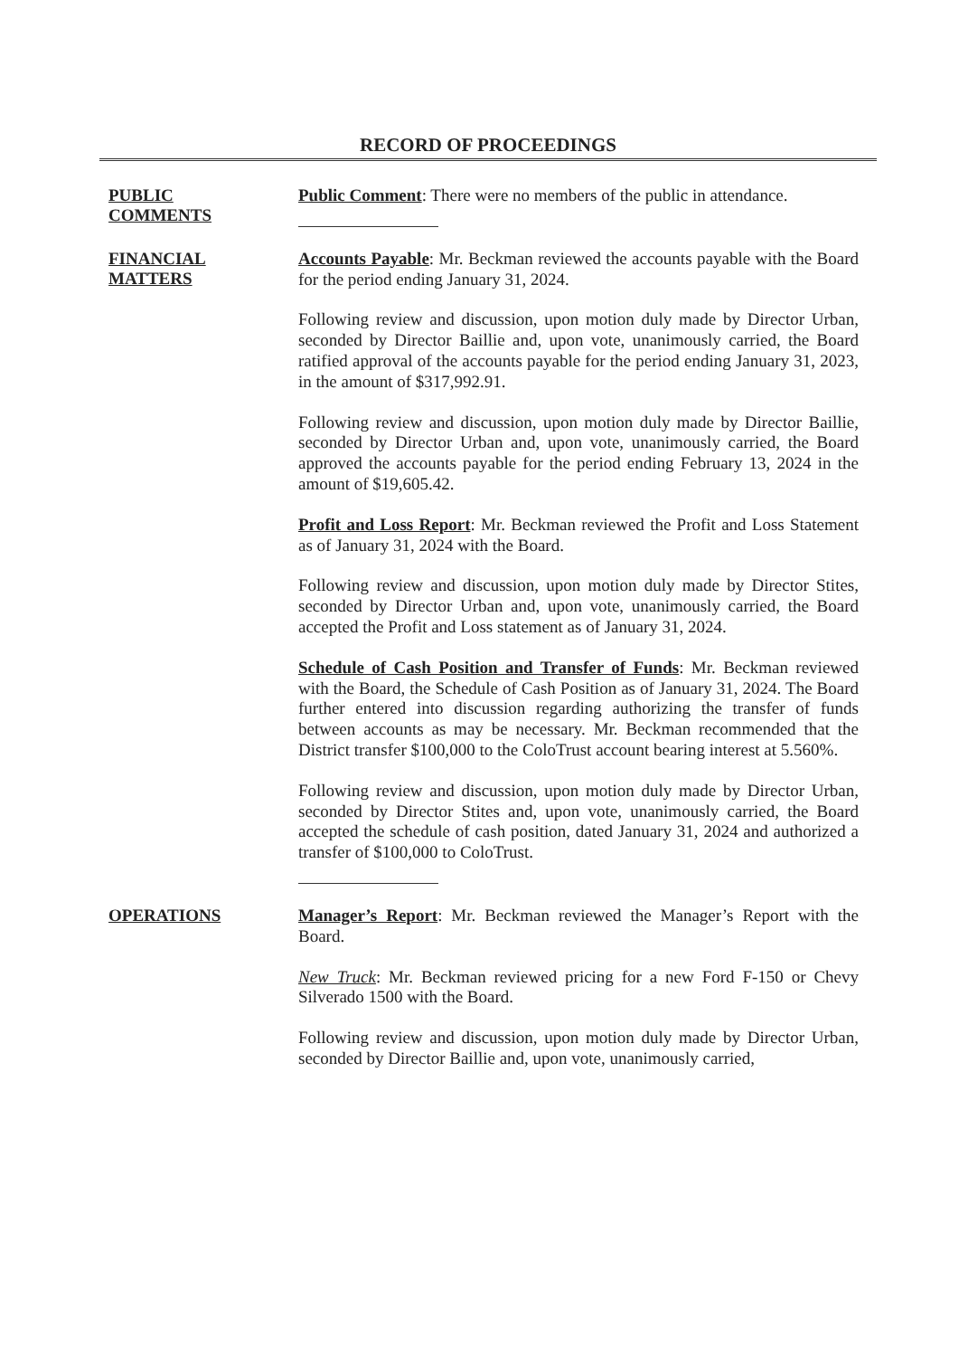RECORD OF PROCEEDINGS
PUBLIC
COMMENTS
Public Comment: There were no members of the public in attendance.
FINANCIAL
MATTERS
Accounts Payable: Mr. Beckman reviewed the accounts payable with the Board for the period ending January 31, 2024.
Following review and discussion, upon motion duly made by Director Urban, seconded by Director Baillie and, upon vote, unanimously carried, the Board ratified approval of the accounts payable for the period ending January 31, 2023, in the amount of $317,992.91.
Following review and discussion, upon motion duly made by Director Baillie, seconded by Director Urban and, upon vote, unanimously carried, the Board approved the accounts payable for the period ending February 13, 2024 in the amount of $19,605.42.
Profit and Loss Report: Mr. Beckman reviewed the Profit and Loss Statement as of January 31, 2024 with the Board.
Following review and discussion, upon motion duly made by Director Stites, seconded by Director Urban and, upon vote, unanimously carried, the Board accepted the Profit and Loss statement as of January 31, 2024.
Schedule of Cash Position and Transfer of Funds: Mr. Beckman reviewed with the Board, the Schedule of Cash Position as of January 31, 2024. The Board further entered into discussion regarding authorizing the transfer of funds between accounts as may be necessary. Mr. Beckman recommended that the District transfer $100,000 to the ColoTrust account bearing interest at 5.560%.
Following review and discussion, upon motion duly made by Director Urban, seconded by Director Stites and, upon vote, unanimously carried, the Board accepted the schedule of cash position, dated January 31, 2024 and authorized a transfer of $100,000 to ColoTrust.
OPERATIONS
Manager’s Report: Mr. Beckman reviewed the Manager’s Report with the Board.
New Truck: Mr. Beckman reviewed pricing for a new Ford F-150 or Chevy Silverado 1500 with the Board.
Following review and discussion, upon motion duly made by Director Urban, seconded by Director Baillie and, upon vote, unanimously carried,